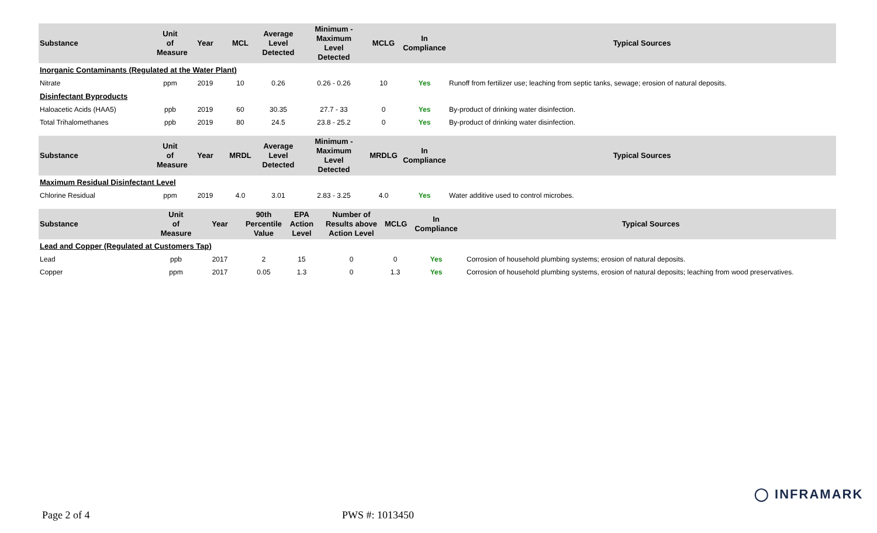| Substance | Unit of Measure | Year | MCL | Average Level Detected | Minimum - Maximum Level Detected | MCLG | In Compliance | Typical Sources |
| --- | --- | --- | --- | --- | --- | --- | --- | --- |
| Inorganic Contaminants (Regulated at the Water Plant) | | | | | | | | |
| Nitrate | ppm | 2019 | 10 | 0.26 | 0.26 - 0.26 | 10 | Yes | Runoff from fertilizer use; leaching from septic tanks, sewage; erosion of natural deposits. |
| Disinfectant Byproducts | | | | | | | | |
| Haloacetic Acids (HAA5) | ppb | 2019 | 60 | 30.35 | 27.7 - 33 | 0 | Yes | By-product of drinking water disinfection. |
| Total Trihalomethanes | ppb | 2019 | 80 | 24.5 | 23.8 - 25.2 | 0 | Yes | By-product of drinking water disinfection. |
| Substance | Unit of Measure | Year | MRDL | Average Level Detected | Minimum - Maximum Level Detected | MRDLG | In Compliance | Typical Sources |
| --- | --- | --- | --- | --- | --- | --- | --- | --- |
| Maximum Residual Disinfectant Level | | | | | | | | |
| Chlorine Residual | ppm | 2019 | 4.0 | 3.01 | 2.83 - 3.25 | 4.0 | Yes | Water additive used to control microbes. |
| Substance | Unit of Measure | Year | 90th Percentile Value | EPA Action Level | Number of Results above Action Level | MCLG | In Compliance | Typical Sources |
| --- | --- | --- | --- | --- | --- | --- | --- | --- |
| Lead and Copper (Regulated at Customers Tap) | | | | | | | | |
| Lead | ppb | 2017 | 2 | 15 | 0 | 0 | Yes | Corrosion of household plumbing systems; erosion of natural deposits. |
| Copper | ppm | 2017 | 0.05 | 1.3 | 0 | 1.3 | Yes | Corrosion of household plumbing systems, erosion of natural deposits; leaching from wood preservatives. |
◯ INFRAMARK
Page 2 of 4 PWS #: 1013450